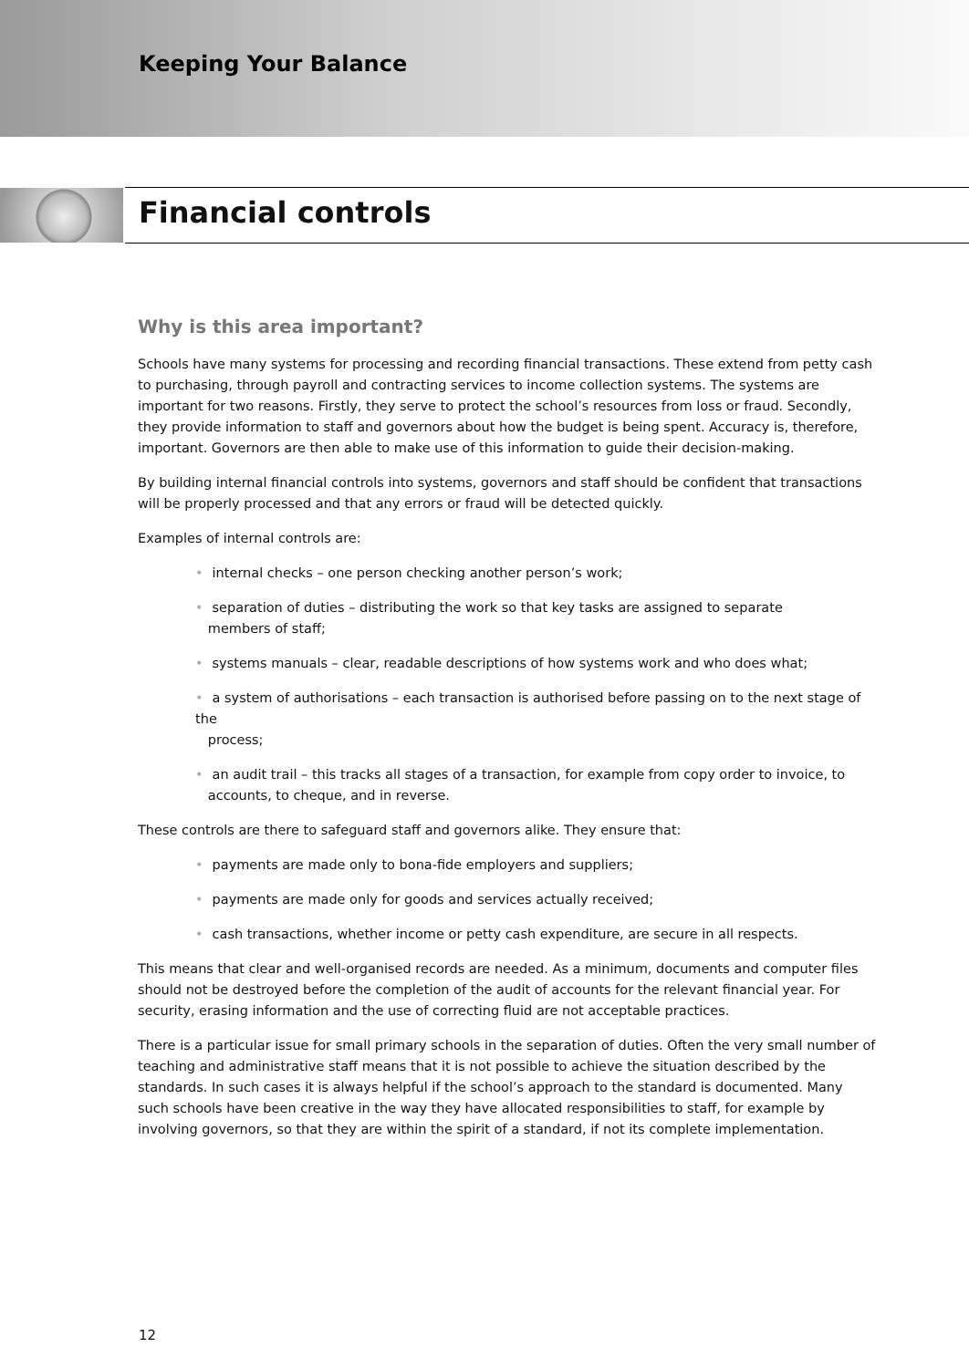Keeping Your Balance
Financial controls
Why is this area important?
Schools have many systems for processing and recording financial transactions. These extend from petty cash to purchasing, through payroll and contracting services to income collection systems. The systems are important for two reasons. Firstly, they serve to protect the school’s resources from loss or fraud. Secondly, they provide information to staff and governors about how the budget is being spent. Accuracy is, therefore, important. Governors are then able to make use of this information to guide their decision-making.
By building internal financial controls into systems, governors and staff should be confident that transactions will be properly processed and that any errors or fraud will be detected quickly.
Examples of internal controls are:
• internal checks – one person checking another person’s work;
• separation of duties – distributing the work so that key tasks are assigned to separate
members of staff;
• systems manuals – clear, readable descriptions of how systems work and who does what;
• a system of authorisations – each transaction is authorised before passing on to the next stage of the
process;
• an audit trail – this tracks all stages of a transaction, for example from copy order to invoice, to
accounts, to cheque, and in reverse.
These controls are there to safeguard staff and governors alike. They ensure that:
• payments are made only to bona-fide employers and suppliers;
• payments are made only for goods and services actually received;
• cash transactions, whether income or petty cash expenditure, are secure in all respects.
This means that clear and well-organised records are needed. As a minimum, documents and computer files should not be destroyed before the completion of the audit of accounts for the relevant financial year. For security, erasing information and the use of correcting fluid are not acceptable practices.
There is a particular issue for small primary schools in the separation of duties. Often the very small number of teaching and administrative staff means that it is not possible to achieve the situation described by the standards. In such cases it is always helpful if the school’s approach to the standard is documented. Many such schools have been creative in the way they have allocated responsibilities to staff, for example by involving governors, so that they are within the spirit of a standard, if not its complete implementation.
12